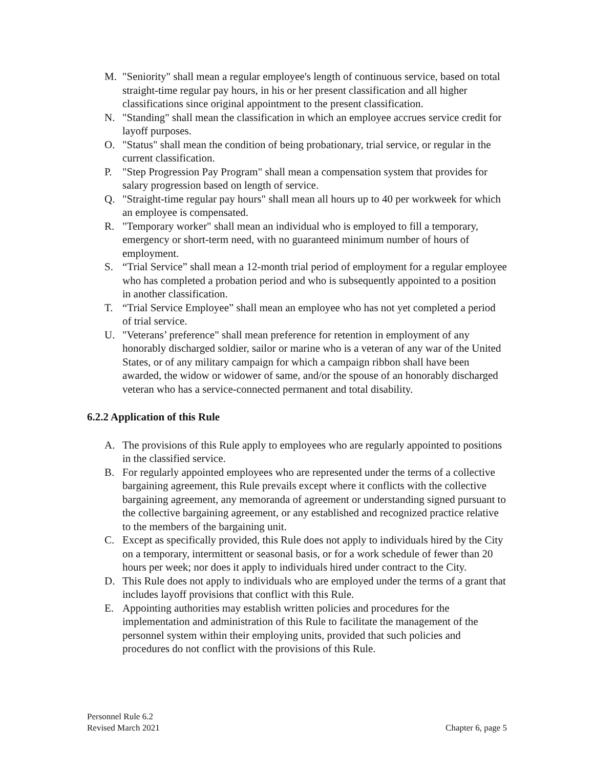M. "Seniority" shall mean a regular employee's length of continuous service, based on total straight-time regular pay hours, in his or her present classification and all higher classifications since original appointment to the present classification.
N. "Standing" shall mean the classification in which an employee accrues service credit for layoff purposes.
O. "Status" shall mean the condition of being probationary, trial service, or regular in the current classification.
P. "Step Progression Pay Program" shall mean a compensation system that provides for salary progression based on length of service.
Q. "Straight-time regular pay hours" shall mean all hours up to 40 per workweek for which an employee is compensated.
R. "Temporary worker" shall mean an individual who is employed to fill a temporary, emergency or short-term need, with no guaranteed minimum number of hours of employment.
S. “Trial Service” shall mean a 12-month trial period of employment for a regular employee who has completed a probation period and who is subsequently appointed to a position in another classification.
T. “Trial Service Employee” shall mean an employee who has not yet completed a period of trial service.
U. "Veterans’ preference" shall mean preference for retention in employment of any honorably discharged soldier, sailor or marine who is a veteran of any war of the United States, or of any military campaign for which a campaign ribbon shall have been awarded, the widow or widower of same, and/or the spouse of an honorably discharged veteran who has a service-connected permanent and total disability.
6.2.2 Application of this Rule
A. The provisions of this Rule apply to employees who are regularly appointed to positions in the classified service.
B. For regularly appointed employees who are represented under the terms of a collective bargaining agreement, this Rule prevails except where it conflicts with the collective bargaining agreement, any memoranda of agreement or understanding signed pursuant to the collective bargaining agreement, or any established and recognized practice relative to the members of the bargaining unit.
C. Except as specifically provided, this Rule does not apply to individuals hired by the City on a temporary, intermittent or seasonal basis, or for a work schedule of fewer than 20 hours per week; nor does it apply to individuals hired under contract to the City.
D. This Rule does not apply to individuals who are employed under the terms of a grant that includes layoff provisions that conflict with this Rule.
E. Appointing authorities may establish written policies and procedures for the implementation and administration of this Rule to facilitate the management of the personnel system within their employing units, provided that such policies and procedures do not conflict with the provisions of this Rule.
Personnel Rule 6.2
Revised March 2021
Chapter 6, page 5